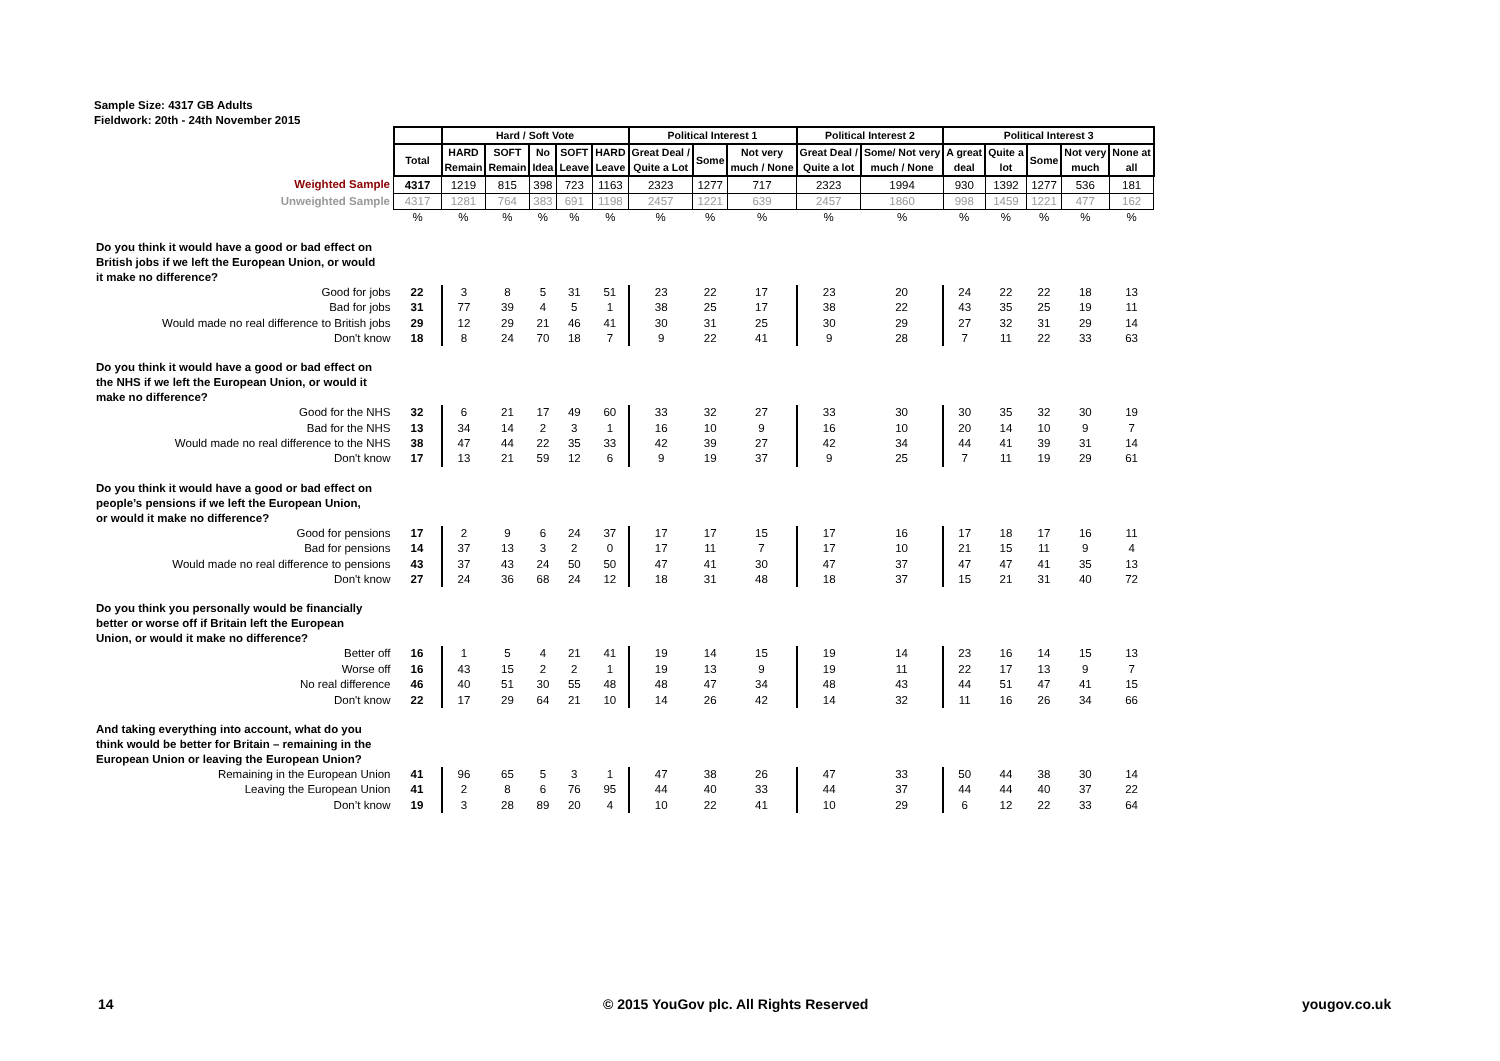Sample Size: 4317 GB Adults
Fieldwork: 20th - 24th November 2015
| | | Hard / Soft Vote | | | | | Political Interest 1 | | | Political Interest 2 | | Political Interest 3 | | | | |
| | Total | HARD Remain | SOFT Remain | No Idea | SOFT Leave | HARD Leave | Great Deal / Quite a Lot | Some | Not very much / None | Great Deal / Quite a lot | Some/ Not very much / None | A great deal | Quite a lot | Some | Not very much | None at all |
| Weighted Sample | 4317 | 1219 | 815 | 398 | 723 | 1163 | 2323 | 1277 | 717 | 2323 | 1994 | 930 | 1392 | 1277 | 536 | 181 |
| Unweighted Sample | 4317 | 1281 | 764 | 383 | 691 | 1198 | 2457 | 1221 | 639 | 2457 | 1860 | 998 | 1459 | 1221 | 477 | 162 |
| | % | % | % | % | % | % | % | % | % | % | % | % | % | % | % | % |
| Do you think it would have a good or bad effect on British jobs if we left the European Union, or would it make no difference? | | | | | | | | | | | | | | | | |
| Good for jobs | 22 | 3 | 8 | 5 | 31 | 51 | 23 | 22 | 17 | 23 | 20 | 24 | 22 | 22 | 18 | 13 |
| Bad for jobs | 31 | 77 | 39 | 4 | 5 | 1 | 38 | 25 | 17 | 38 | 22 | 43 | 35 | 25 | 19 | 11 |
| Would made no real difference to British jobs | 29 | 12 | 29 | 21 | 46 | 41 | 30 | 31 | 25 | 30 | 29 | 27 | 32 | 31 | 29 | 14 |
| Don't know | 18 | 8 | 24 | 70 | 18 | 7 | 9 | 22 | 41 | 9 | 28 | 7 | 11 | 22 | 33 | 63 |
| Do you think it would have a good or bad effect on the NHS if we left the European Union, or would it make no difference? | | | | | | | | | | | | | | | | |
| Good for the NHS | 32 | 6 | 21 | 17 | 49 | 60 | 33 | 32 | 27 | 33 | 30 | 30 | 35 | 32 | 30 | 19 |
| Bad for the NHS | 13 | 34 | 14 | 2 | 3 | 1 | 16 | 10 | 9 | 16 | 10 | 20 | 14 | 10 | 9 | 7 |
| Would made no real difference to the NHS | 38 | 47 | 44 | 22 | 35 | 33 | 42 | 39 | 27 | 42 | 34 | 44 | 41 | 39 | 31 | 14 |
| Don't know | 17 | 13 | 21 | 59 | 12 | 6 | 9 | 19 | 37 | 9 | 25 | 7 | 11 | 19 | 29 | 61 |
| Do you think it would have a good or bad effect on people’s pensions if we left the European Union, or would it make no difference? | | | | | | | | | | | | | | | | |
| Good for pensions | 17 | 2 | 9 | 6 | 24 | 37 | 17 | 17 | 15 | 17 | 16 | 17 | 18 | 17 | 16 | 11 |
| Bad for pensions | 14 | 37 | 13 | 3 | 2 | 0 | 17 | 11 | 7 | 17 | 10 | 21 | 15 | 11 | 9 | 4 |
| Would made no real difference to pensions | 43 | 37 | 43 | 24 | 50 | 50 | 47 | 41 | 30 | 47 | 37 | 47 | 47 | 41 | 35 | 13 |
| Don't know | 27 | 24 | 36 | 68 | 24 | 12 | 18 | 31 | 48 | 18 | 37 | 15 | 21 | 31 | 40 | 72 |
| Do you think you personally would be financially better or worse off if Britain left the European Union, or would it make no difference? | | | | | | | | | | | | | | | | |
| Better off | 16 | 1 | 5 | 4 | 21 | 41 | 19 | 14 | 15 | 19 | 14 | 23 | 16 | 14 | 15 | 13 |
| Worse off | 16 | 43 | 15 | 2 | 2 | 1 | 19 | 13 | 9 | 19 | 11 | 22 | 17 | 13 | 9 | 7 |
| No real difference | 46 | 40 | 51 | 30 | 55 | 48 | 48 | 47 | 34 | 48 | 43 | 44 | 51 | 47 | 41 | 15 |
| Don't know | 22 | 17 | 29 | 64 | 21 | 10 | 14 | 26 | 42 | 14 | 32 | 11 | 16 | 26 | 34 | 66 |
| And taking everything into account, what do you think would be better for Britain – remaining in the European Union or leaving the European Union? | | | | | | | | | | | | | | | | |
| Remaining in the European Union | 41 | 96 | 65 | 5 | 3 | 1 | 47 | 38 | 26 | 47 | 33 | 50 | 44 | 38 | 30 | 14 |
| Leaving the European Union | 41 | 2 | 8 | 6 | 76 | 95 | 44 | 40 | 33 | 44 | 37 | 44 | 44 | 40 | 37 | 22 |
| Don’t know | 19 | 3 | 28 | 89 | 20 | 4 | 10 | 22 | 41 | 10 | 29 | 6 | 12 | 22 | 33 | 64 |
14
© 2015 YouGov plc. All Rights Reserved
yougov.co.uk